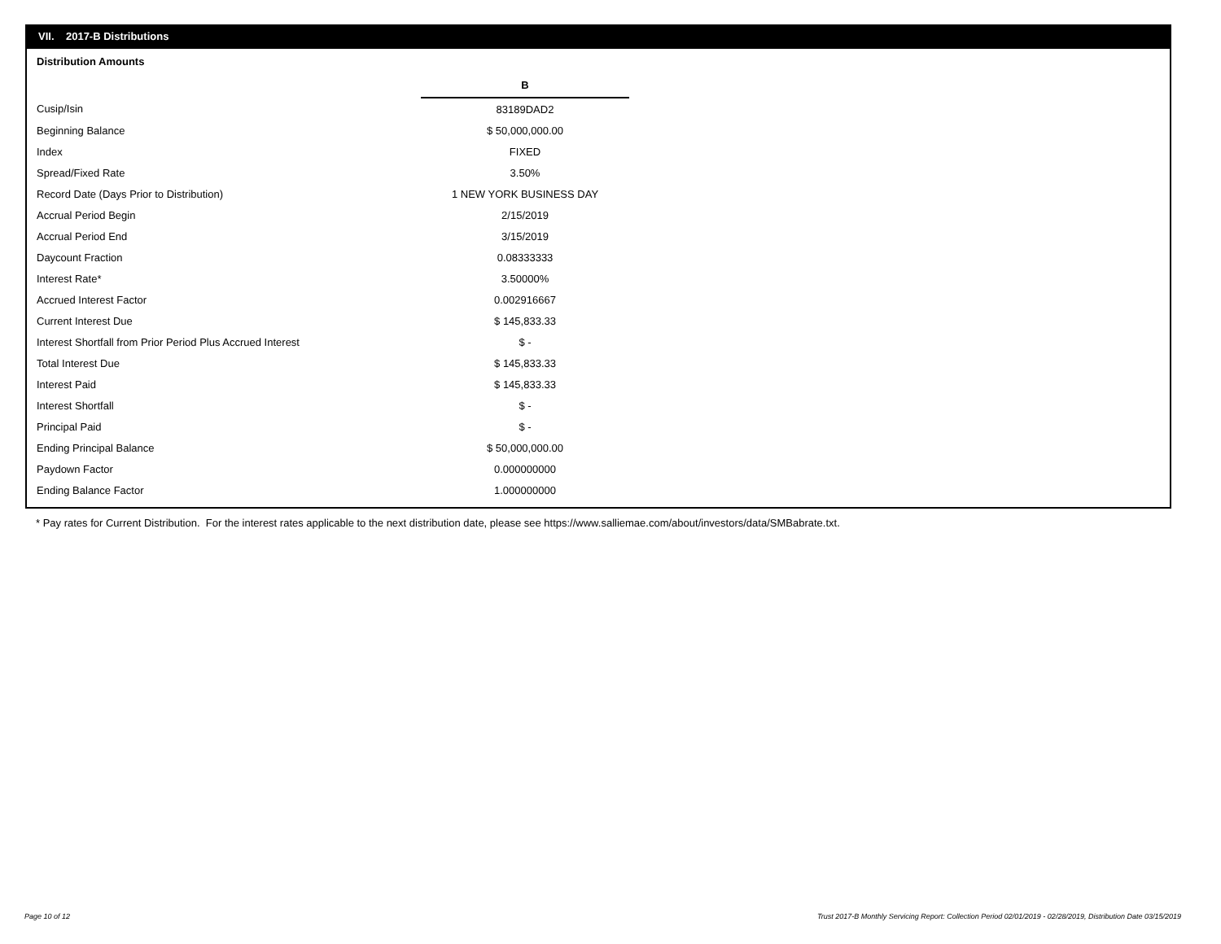VII. 2017-B Distributions
Distribution Amounts
| | B |
| Cusip/Isin | 83189DAD2 |
| Beginning Balance | $ 50,000,000.00 |
| Index | FIXED |
| Spread/Fixed Rate | 3.50% |
| Record Date (Days Prior to Distribution) | 1 NEW YORK BUSINESS DAY |
| Accrual Period Begin | 2/15/2019 |
| Accrual Period End | 3/15/2019 |
| Daycount Fraction | 0.08333333 |
| Interest Rate* | 3.50000% |
| Accrued Interest Factor | 0.002916667 |
| Current Interest Due | $ 145,833.33 |
| Interest Shortfall from Prior Period Plus Accrued Interest | $ - |
| Total Interest Due | $ 145,833.33 |
| Interest Paid | $ 145,833.33 |
| Interest Shortfall | $ - |
| Principal Paid | $ - |
| Ending Principal Balance | $ 50,000,000.00 |
| Paydown Factor | 0.000000000 |
| Ending Balance Factor | 1.000000000 |
* Pay rates for Current Distribution. For the interest rates applicable to the next distribution date, please see https://www.salliemae.com/about/investors/data/SMBabrate.txt.
Page 10 of 12
Trust 2017-B Monthly Servicing Report: Collection Period 02/01/2019 - 02/28/2019, Distribution Date 03/15/2019